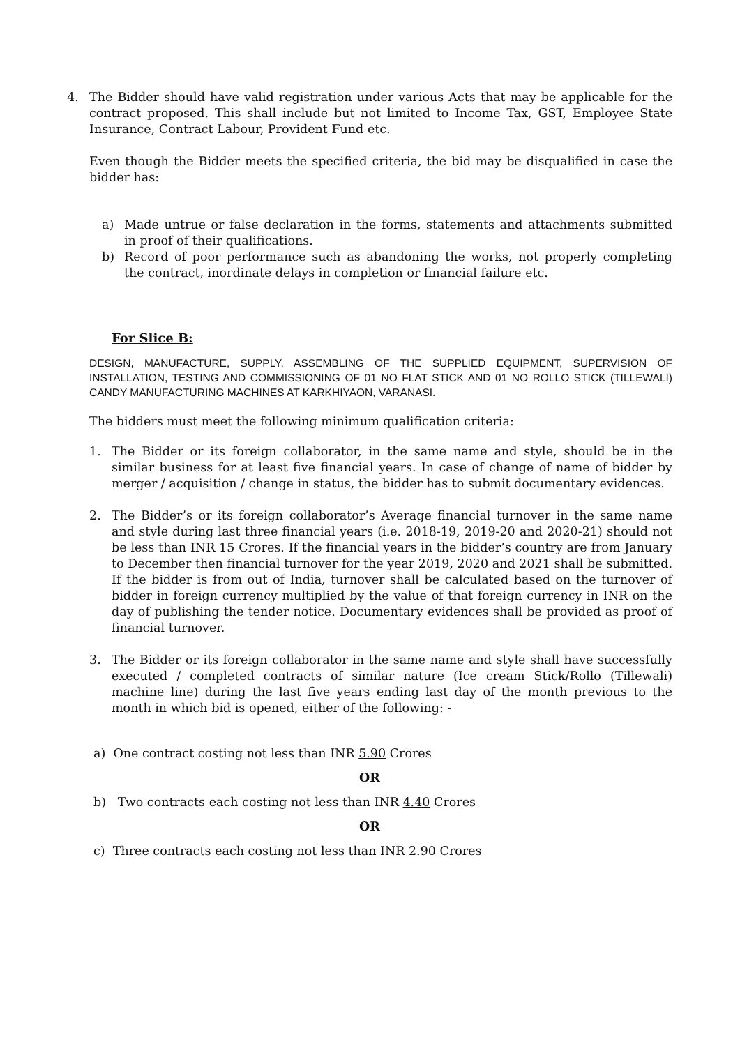4. The Bidder should have valid registration under various Acts that may be applicable for the contract proposed. This shall include but not limited to Income Tax, GST, Employee State Insurance, Contract Labour, Provident Fund etc.
Even though the Bidder meets the specified criteria, the bid may be disqualified in case the bidder has:
a) Made untrue or false declaration in the forms, statements and attachments submitted in proof of their qualifications.
b) Record of poor performance such as abandoning the works, not properly completing the contract, inordinate delays in completion or financial failure etc.
For Slice B:
DESIGN, MANUFACTURE, SUPPLY, ASSEMBLING OF THE SUPPLIED EQUIPMENT, SUPERVISION OF INSTALLATION, TESTING AND COMMISSIONING OF 01 NO FLAT STICK AND 01 NO ROLLO STICK (TILLEWALI) CANDY MANUFACTURING MACHINES AT KARKHIYAON, VARANASI.
The bidders must meet the following minimum qualification criteria:
1. The Bidder or its foreign collaborator, in the same name and style, should be in the similar business for at least five financial years. In case of change of name of bidder by merger / acquisition / change in status, the bidder has to submit documentary evidences.
2. The Bidder’s or its foreign collaborator’s Average financial turnover in the same name and style during last three financial years (i.e. 2018-19, 2019-20 and 2020-21) should not be less than INR 15 Crores. If the financial years in the bidder’s country are from January to December then financial turnover for the year 2019, 2020 and 2021 shall be submitted. If the bidder is from out of India, turnover shall be calculated based on the turnover of bidder in foreign currency multiplied by the value of that foreign currency in INR on the day of publishing the tender notice. Documentary evidences shall be provided as proof of financial turnover.
3. The Bidder or its foreign collaborator in the same name and style shall have successfully executed / completed contracts of similar nature (Ice cream Stick/Rollo (Tillewali) machine line) during the last five years ending last day of the month previous to the month in which bid is opened, either of the following: -
a) One contract costing not less than INR 5.90 Crores
OR
b) Two contracts each costing not less than INR 4.40 Crores
OR
c) Three contracts each costing not less than INR 2.90 Crores